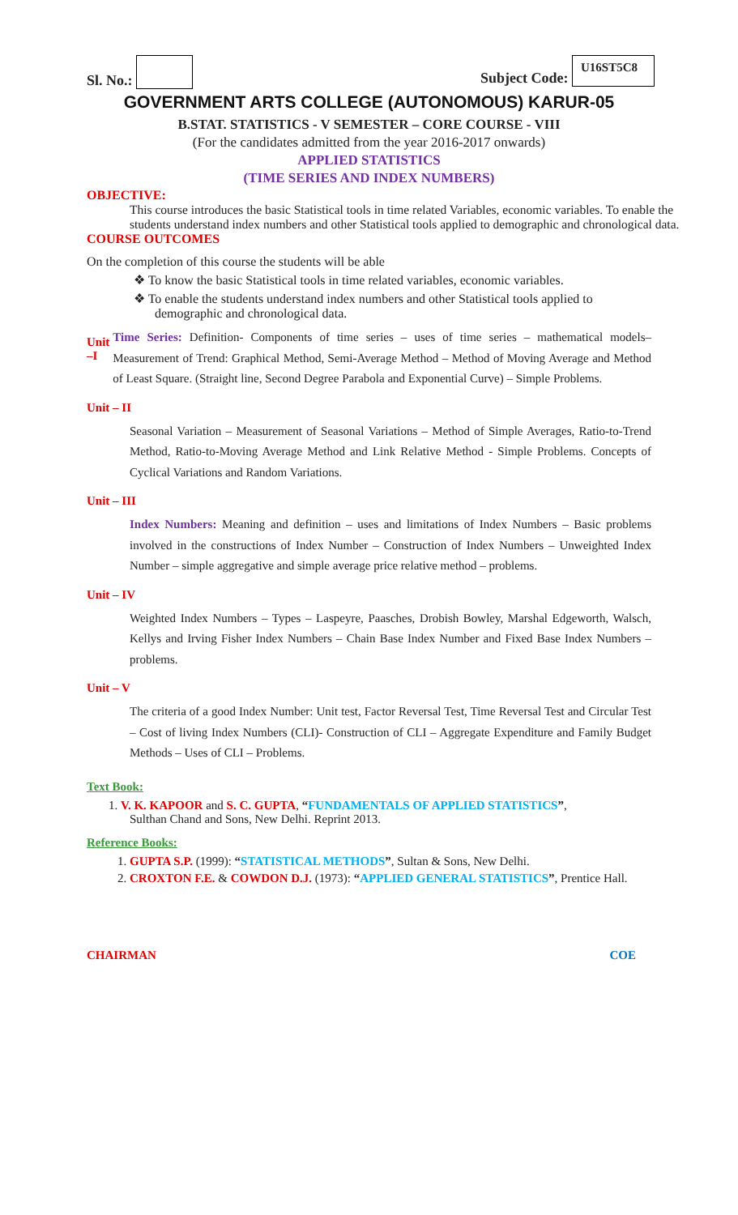Sl. No.: Subject Code: U16ST5C8
GOVERNMENT ARTS COLLEGE (AUTONOMOUS) KARUR-05
B.STAT. STATISTICS - V SEMESTER – CORE COURSE - VIII
(For the candidates admitted from the year 2016-2017 onwards)
APPLIED STATISTICS
(TIME SERIES AND INDEX NUMBERS)
OBJECTIVE:
This course introduces the basic Statistical tools in time related Variables, economic variables. To enable the students understand index numbers and other Statistical tools applied to demographic and chronological data.
COURSE OUTCOMES
On the completion of this course the students will be able
❖ To know the basic Statistical tools in time related variables, economic variables.
❖ To enable the students understand index numbers and other Statistical tools applied to demographic and chronological data.
Unit –I
Time Series: Definition- Components of time series – uses of time series – mathematical models– Measurement of Trend: Graphical Method, Semi-Average Method – Method of Moving Average and Method of Least Square. (Straight line, Second Degree Parabola and Exponential Curve) – Simple Problems.
Unit – II
Seasonal Variation – Measurement of Seasonal Variations – Method of Simple Averages, Ratio-to-Trend Method, Ratio-to-Moving Average Method and Link Relative Method - Simple Problems. Concepts of Cyclical Variations and Random Variations.
Unit – III
Index Numbers: Meaning and definition – uses and limitations of Index Numbers – Basic problems involved in the constructions of Index Number – Construction of Index Numbers – Unweighted Index Number – simple aggregative and simple average price relative method – problems.
Unit – IV
Weighted Index Numbers – Types – Laspeyre, Paasches, Drobish Bowley, Marshal Edgeworth, Walsch, Kellys and Irving Fisher Index Numbers – Chain Base Index Number and Fixed Base Index Numbers – problems.
Unit – V
The criteria of a good Index Number: Unit test, Factor Reversal Test, Time Reversal Test and Circular Test – Cost of living Index Numbers (CLI)- Construction of CLI – Aggregate Expenditure and Family Budget Methods – Uses of CLI – Problems.
Text Book:
1. V. K. KAPOOR and S. C. GUPTA, “FUNDAMENTALS OF APPLIED STATISTICS”,
Sulthan Chand and Sons, New Delhi. Reprint 2013.
Reference Books:
1. GUPTA S.P. (1999): “STATISTICAL METHODS”, Sultan & Sons, New Delhi.
2. CROXTON F.E. & COWDON D.J. (1973): “APPLIED GENERAL STATISTICS”, Prentice Hall.
CHAIRMAN COE